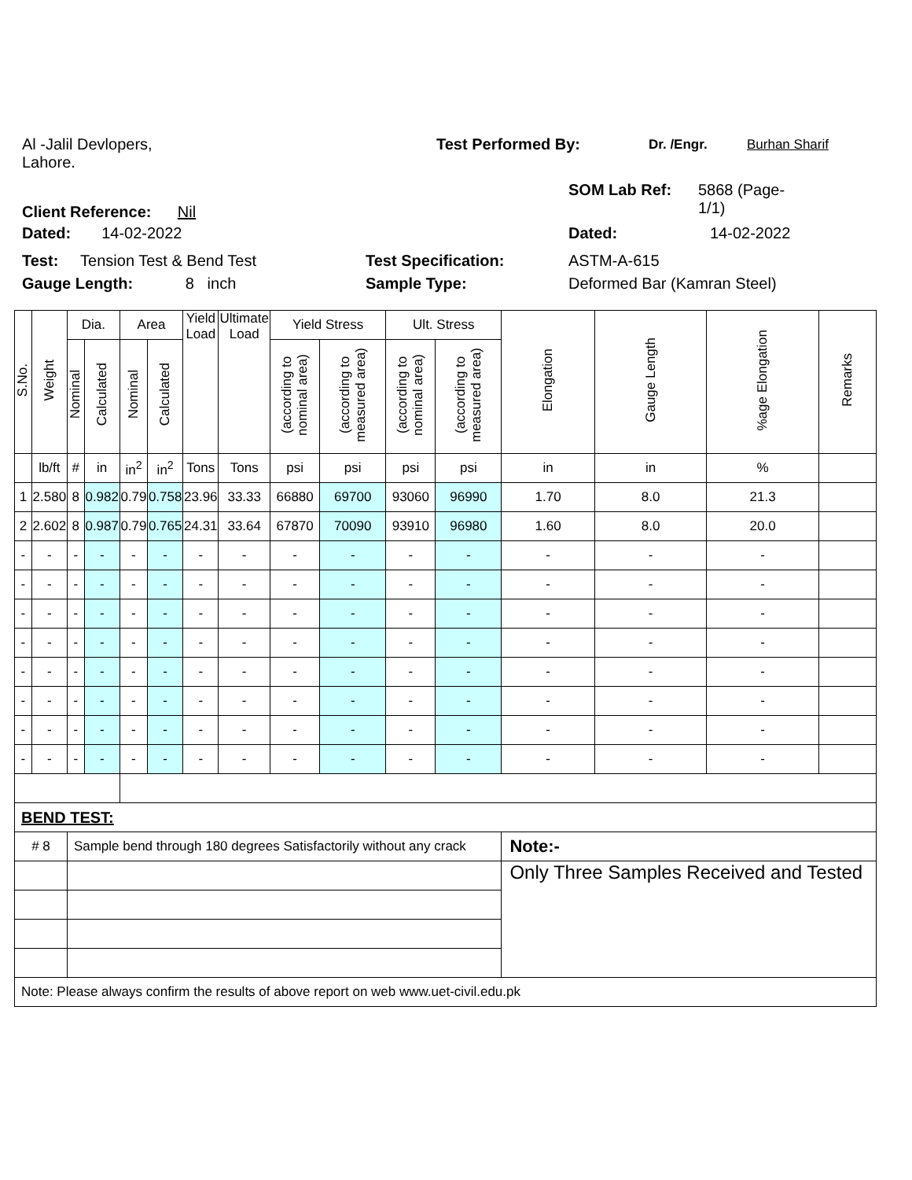Al -Jalil Devlopers,
Lahore.
Test Performed By:
Dr. /Engr. Burhan Sharif
Client Reference: Nil
SOM Lab Ref: 5868 (Page-
1/1)
Dated: 14-02-2022 Dated: 14-02-2022
Test: Tension Test & Bend Test Test Specification: ASTM-A-615
Gauge Length: 8 inch Sample Type: Deformed Bar (Kamran Steel)
| S.No. | Weight | Dia. | | Area | | Yield Load | Ultimate Load | Yield Stress | | Ult. Stress | | Elongation | Gauge Length | %age Elongation | Remarks |
| --- | --- | --- | --- | --- | --- | --- | --- | --- | --- | --- | --- | --- | --- | --- | --- |
| | | Nominal | Calculated | Nominal | Calculated | | | (according to nominal area) | (according to measured area) | (according to nominal area) | (according to measured area) | | | | |
| | lb/ft | # | in | in<sup>2</sup> | in<sup>2</sup> | Tons | Tons | psi | psi | psi | psi | in | in | % | |
| 1 | 2.580 | 8 | 0.982 | 0.79 | 0.758 | 23.96 | 33.33 | 66880 | 69700 | 93060 | 96990 | 1.70 | 8.0 | 21.3 | |
| 2 | 2.602 | 8 | 0.987 | 0.79 | 0.765 | 24.31 | 33.64 | 67870 | 70090 | 93910 | 96980 | 1.60 | 8.0 | 20.0 | |
| - | - | - | - | - | - | - | - | - | - | - | - | - | - | - | |
| - | - | - | - | - | - | - | - | - | - | - | - | - | - | - | |
| - | - | - | - | - | - | - | - | - | - | - | - | - | - | - | |
| - | - | - | - | - | - | - | - | - | - | - | - | - | - | - | |
| - | - | - | - | - | - | - | - | - | - | - | - | - | - | - | |
| - | - | - | - | - | - | - | - | - | - | - | - | - | - | - | |
| - | - | - | - | - | - | - | - | - | - | - | - | - | - | - | |
| - | - | - | - | - | - | - | - | - | - | - | - | - | - | - | |
| BEND TEST: | | | | | | | | | | | | | | | |
| # 8 | | Sample bend through 180 degrees Satisfactorily without any crack | | | | | | | | | | Note:- | | | |
| | | | | | | | | | | | | Only Three Samples Received and Tested | | | |
| Note: Please always confirm the results of above report on web www.uet-civil.edu.pk | | | | | | | | | | | | | | | |